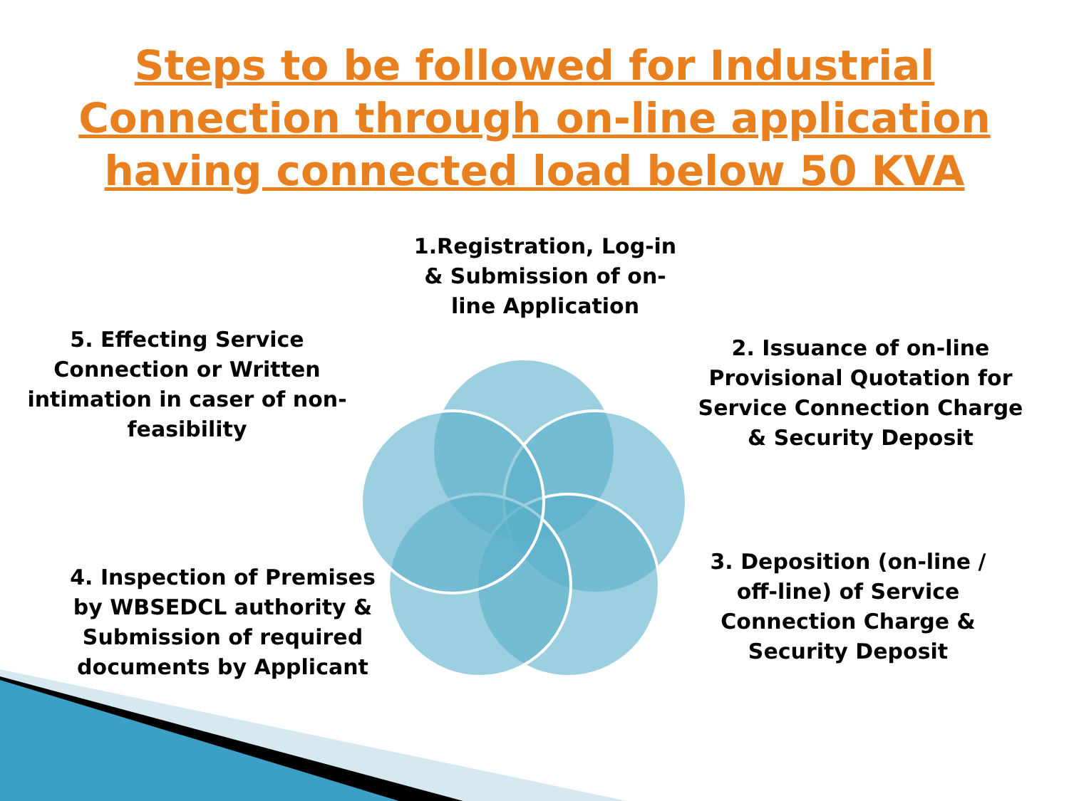Steps to be followed for Industrial Connection through on-line application having connected load below 50 KVA
1.Registration, Log-in & Submission of on-line Application
2. Issuance of on-line Provisional Quotation for Service Connection Charge & Security Deposit
3. Deposition (on-line / off-line) of Service Connection Charge & Security Deposit
4. Inspection of Premises by WBSEDCL authority & Submission of required documents by Applicant
5. Effecting Service Connection or Written intimation in caser of non-feasibility